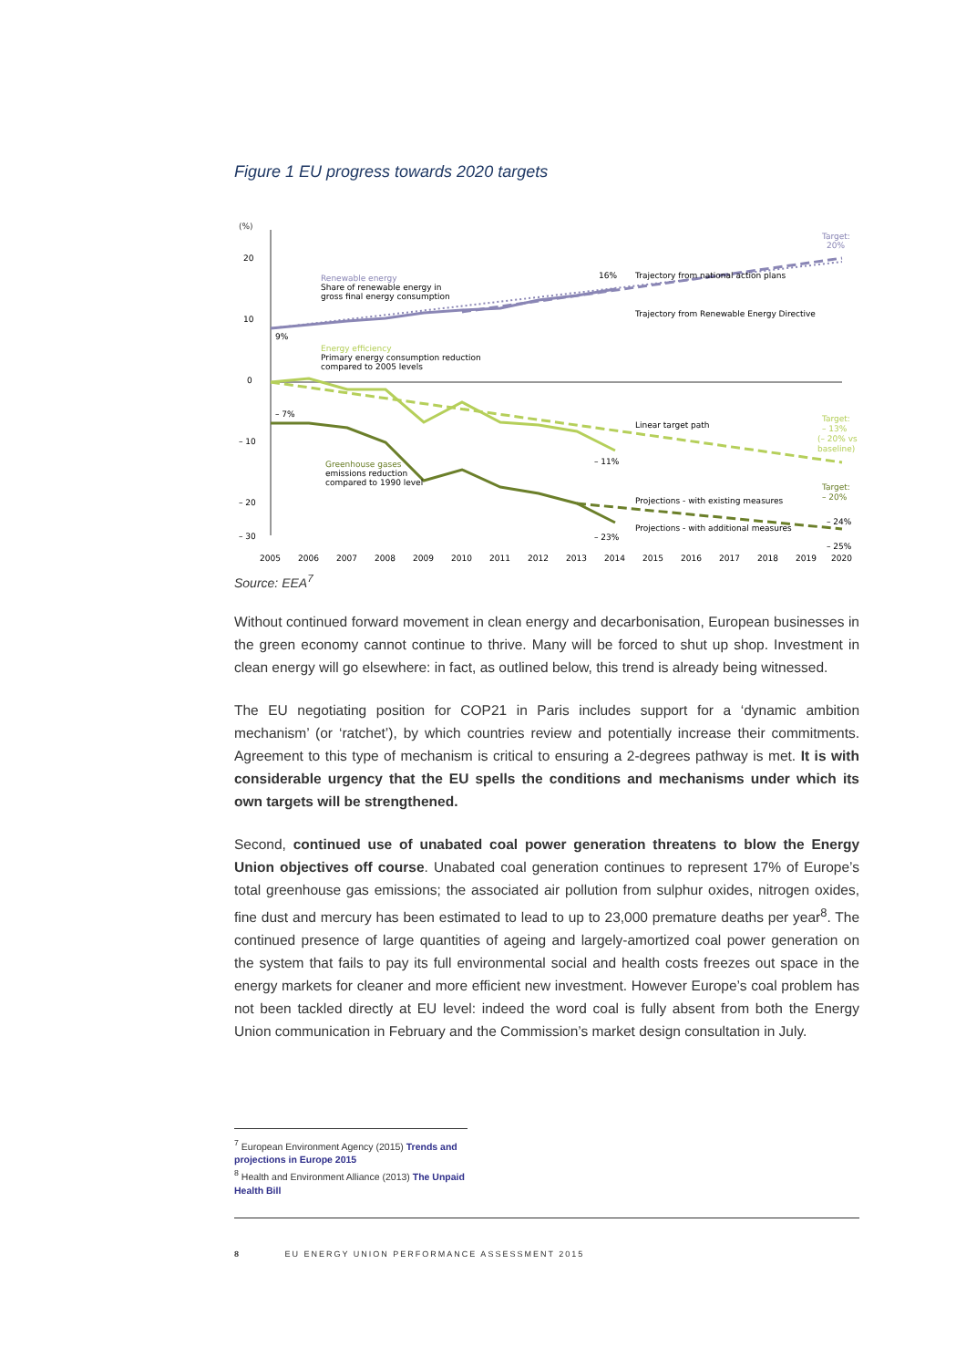Figure 1 EU progress towards 2020 targets
(%)
20
10
0
– 10
– 20
– 30
Renewable energy
Share of renewable energy in
gross final energy consumption
Energy efficiency
Primary energy consumption reduction
compared to 2005 levels
Greenhouse gases
emissions reduction
compared to 1990 level
9%
16%
– 7%
– 11%
– 23%
Trajectory from national action plans
Trajectory from Renewable Energy Directive
Linear target path
Projections - with existing measures
Projections - with additional measures
Target:
20%
Target:
– 13%
(– 20% vs
baseline)
Target:
– 20%
– 24%
– 25%
2005
2006
2007
2008
2009
2010
2011
2012
2013
2014
2015
2016
2017
2018
2019
2020
Source: EEA<sup>7</sup>
Without continued forward movement in clean energy and decarbonisation, European businesses in the green economy cannot continue to thrive. Many will be forced to shut up shop. Investment in clean energy will go elsewhere: in fact, as outlined below, this trend is already being witnessed.
The EU negotiating position for COP21 in Paris includes support for a ‘dynamic ambition mechanism’ (or ‘ratchet’), by which countries review and potentially increase their commitments. Agreement to this type of mechanism is critical to ensuring a 2-degrees pathway is met. It is with considerable urgency that the EU spells the conditions and mechanisms under which its own targets will be strengthened.
Second, continued use of unabated coal power generation threatens to blow the Energy Union objectives off course. Unabated coal generation continues to represent 17% of Europe’s total greenhouse gas emissions; the associated air pollution from sulphur oxides, nitrogen oxides, fine dust and mercury has been estimated to lead to up to 23,000 premature deaths per year<sup>8</sup>. The continued presence of large quantities of ageing and largely-amortized coal power generation on the system that fails to pay its full environmental social and health costs freezes out space in the energy markets for cleaner and more efficient new investment. However Europe’s coal problem has not been tackled directly at EU level: indeed the word coal is fully absent from both the Energy Union communication in February and the Commission’s market design consultation in July.
<sup>7</sup> European Environment Agency (2015) Trends and projections in Europe 2015
<sup>8</sup> Health and Environment Alliance (2013) The Unpaid Health Bill
8 EU ENERGY UNION PERFORMANCE ASSESSMENT 2015